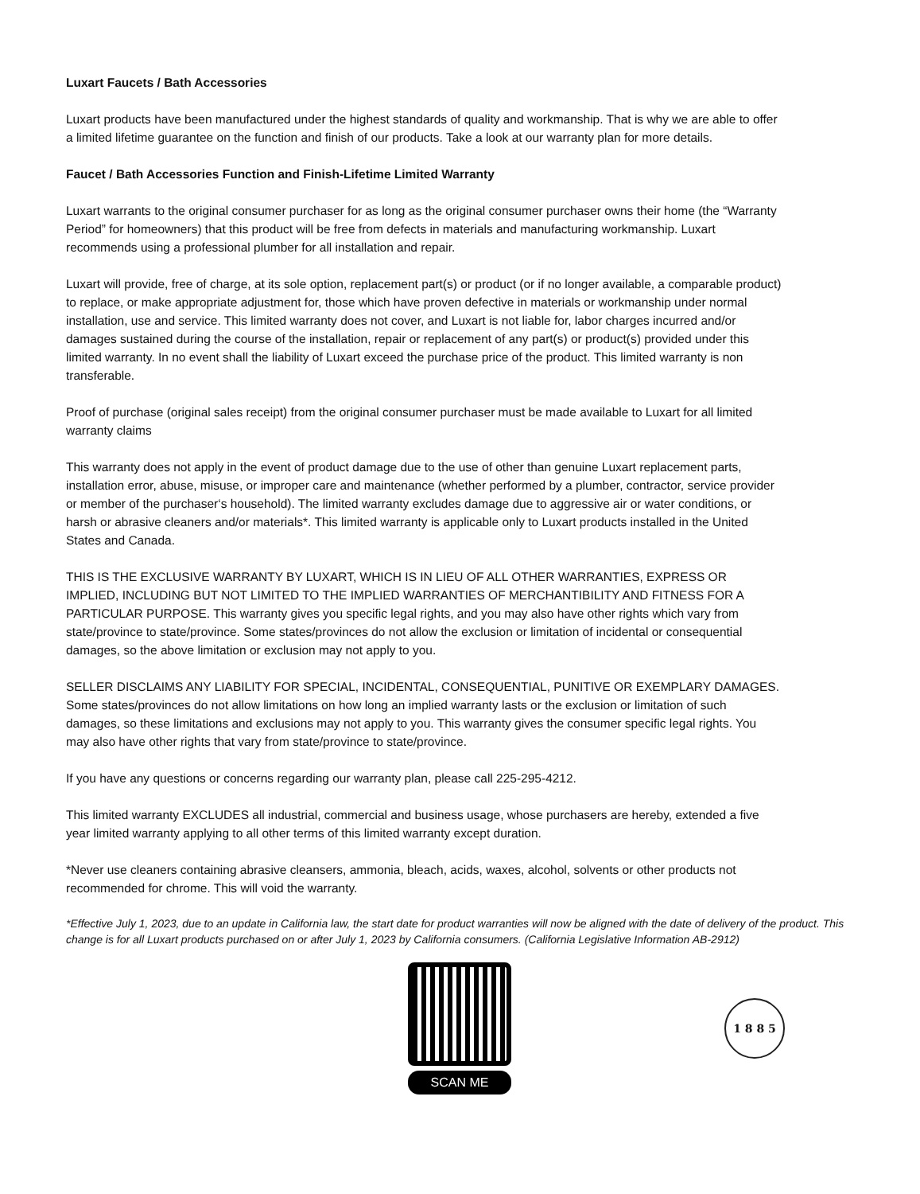Luxart Faucets / Bath Accessories
Luxart products have been manufactured under the highest standards of quality and workmanship. That is why we are able to offer a limited lifetime guarantee on the function and finish of our products. Take a look at our warranty plan for more details.
Faucet / Bath Accessories Function and Finish-Lifetime Limited Warranty
Luxart warrants to the original consumer purchaser for as long as the original consumer purchaser owns their home (the “Warranty Period” for homeowners) that this product will be free from defects in materials and manufacturing workmanship. Luxart recommends using a professional plumber for all installation and repair.
Luxart will provide, free of charge, at its sole option, replacement part(s) or product (or if no longer available, a comparable product) to replace, or make appropriate adjustment for, those which have proven defective in materials or workmanship under normal installation, use and service. This limited warranty does not cover, and Luxart is not liable for, labor charges incurred and/or damages sustained during the course of the installation, repair or replacement of any part(s) or product(s) provided under this limited warranty. In no event shall the liability of Luxart exceed the purchase price of the product. This limited warranty is non transferable.
Proof of purchase (original sales receipt) from the original consumer purchaser must be made available to Luxart for all limited warranty claims
This warranty does not apply in the event of product damage due to the use of other than genuine Luxart replacement parts, installation error, abuse, misuse, or improper care and maintenance (whether performed by a plumber, contractor, service provider or member of the purchaser‘s household). The limited warranty excludes damage due to aggressive air or water conditions, or harsh or abrasive cleaners and/or materials*. This limited warranty is applicable only to Luxart products installed in the United States and Canada.
THIS IS THE EXCLUSIVE WARRANTY BY LUXART, WHICH IS IN LIEU OF ALL OTHER WARRANTIES, EXPRESS OR IMPLIED, INCLUDING BUT NOT LIMITED TO THE IMPLIED WARRANTIES OF MERCHANTIBILITY AND FITNESS FOR A PARTICULAR PURPOSE. This warranty gives you specific legal rights, and you may also have other rights which vary from state/province to state/province. Some states/provinces do not allow the exclusion or limitation of incidental or consequential damages, so the above limitation or exclusion may not apply to you.
SELLER DISCLAIMS ANY LIABILITY FOR SPECIAL, INCIDENTAL, CONSEQUENTIAL, PUNITIVE OR EXEMPLARY DAMAGES. Some states/provinces do not allow limitations on how long an implied warranty lasts or the exclusion or limitation of such damages, so these limitations and exclusions may not apply to you. This warranty gives the consumer specific legal rights. You may also have other rights that vary from state/province to state/province.
If you have any questions or concerns regarding our warranty plan, please call 225-295-4212.
This limited warranty EXCLUDES all industrial, commercial and business usage, whose purchasers are hereby, extended a five year limited warranty applying to all other terms of this limited warranty except duration.
*Never use cleaners containing abrasive cleansers, ammonia, bleach, acids, waxes, alcohol, solvents or other products not recommended for chrome. This will void the warranty.
*Effective July 1, 2023, due to an update in California law, the start date for product warranties will now be aligned with the date of delivery of the product. This change is for all Luxart products purchased on or after July 1, 2023 by California consumers. (California Legislative Information AB-2912)
SCAN ME
1 8 8 5